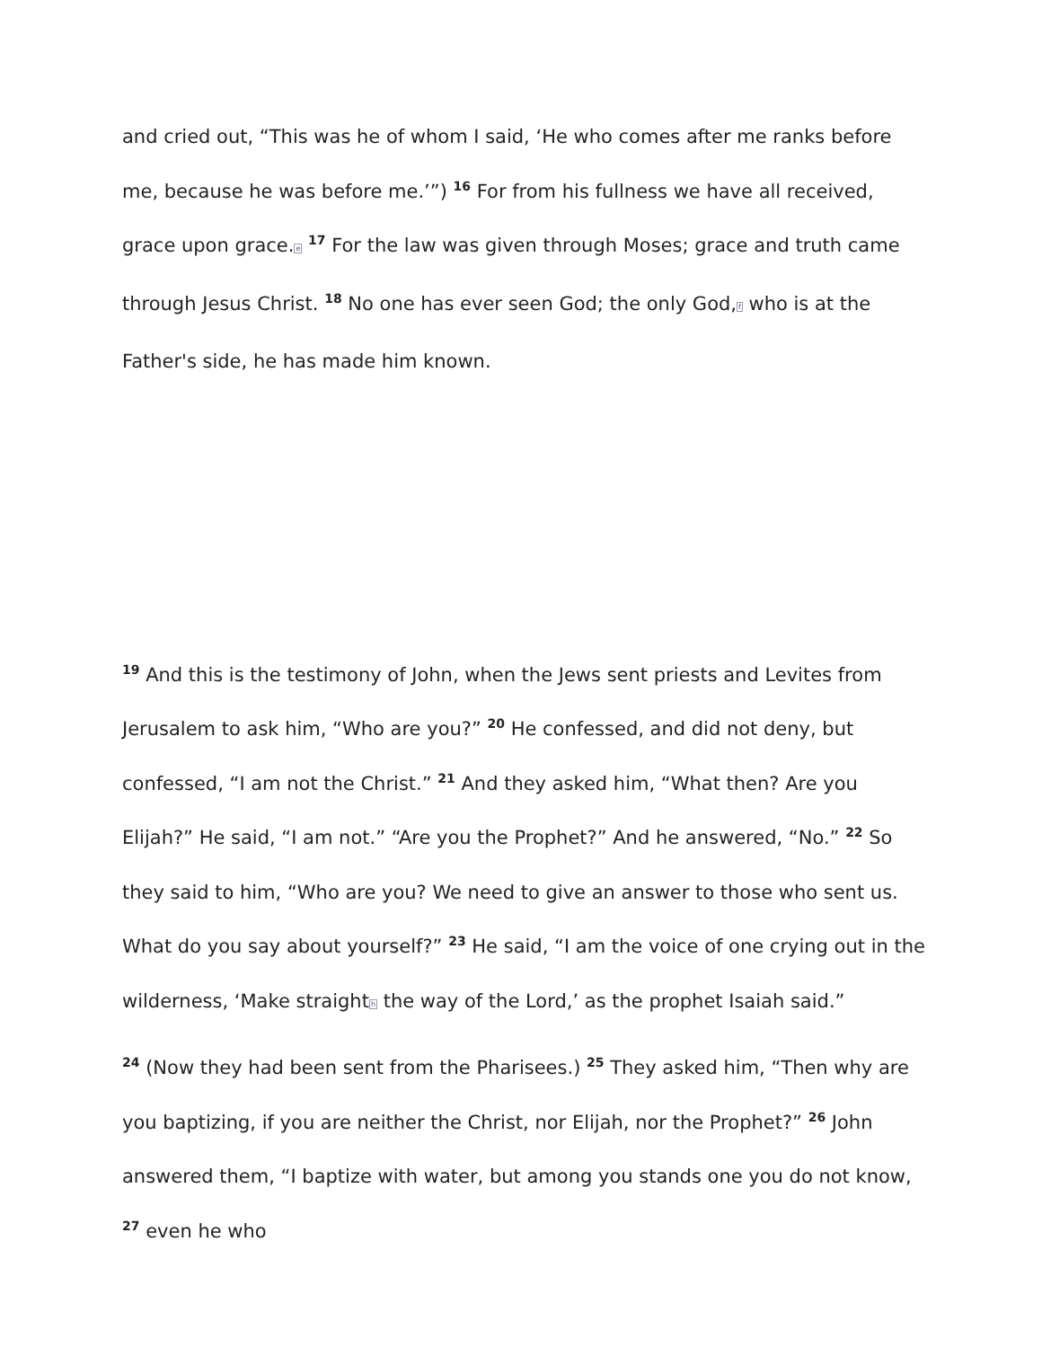and cried out, “This was he of whom I said, ‘He who comes after me ranks before me, because he was before me.’”) <sup>16</sup> For from his fullness we have all received, grace upon grace.e <sup>17</sup> For the law was given through Moses; grace and truth came through Jesus Christ. <sup>18</sup> No one has ever seen God; the only God,f who is at the Father's side, he has made him known.
<sup>19</sup> And this is the testimony of John, when the Jews sent priests and Levites from Jerusalem to ask him, “Who are you?” <sup>20</sup> He confessed, and did not deny, but confessed, “I am not the Christ.” <sup>21</sup> And they asked him, “What then? Are you Elijah?” He said, “I am not.” “Are you the Prophet?” And he answered, “No.” <sup>22</sup> So they said to him, “Who are you? We need to give an answer to those who sent us. What do you say about yourself?” <sup>23</sup> He said, “I am the voice of one crying out in the wilderness, ‘Make straighth the way of the Lord,’ as the prophet Isaiah said.”
<sup>24</sup> (Now they had been sent from the Pharisees.) <sup>25</sup> They asked him, “Then why are you baptizing, if you are neither the Christ, nor Elijah, nor the Prophet?” <sup>26</sup> John answered them, “I baptize with water, but among you stands one you do not know, <sup>27</sup> even he who